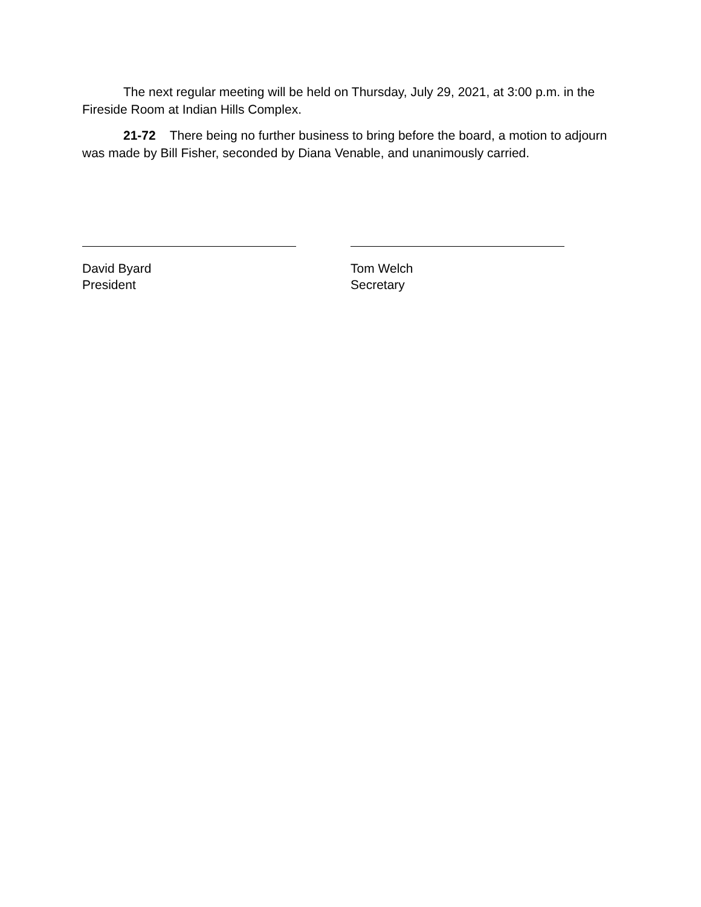The next regular meeting will be held on Thursday, July 29, 2021, at 3:00 p.m. in the Fireside Room at Indian Hills Complex.
21-72 There being no further business to bring before the board, a motion to adjourn was made by Bill Fisher, seconded by Diana Venable, and unanimously carried.
David Byard
President
Tom Welch
Secretary